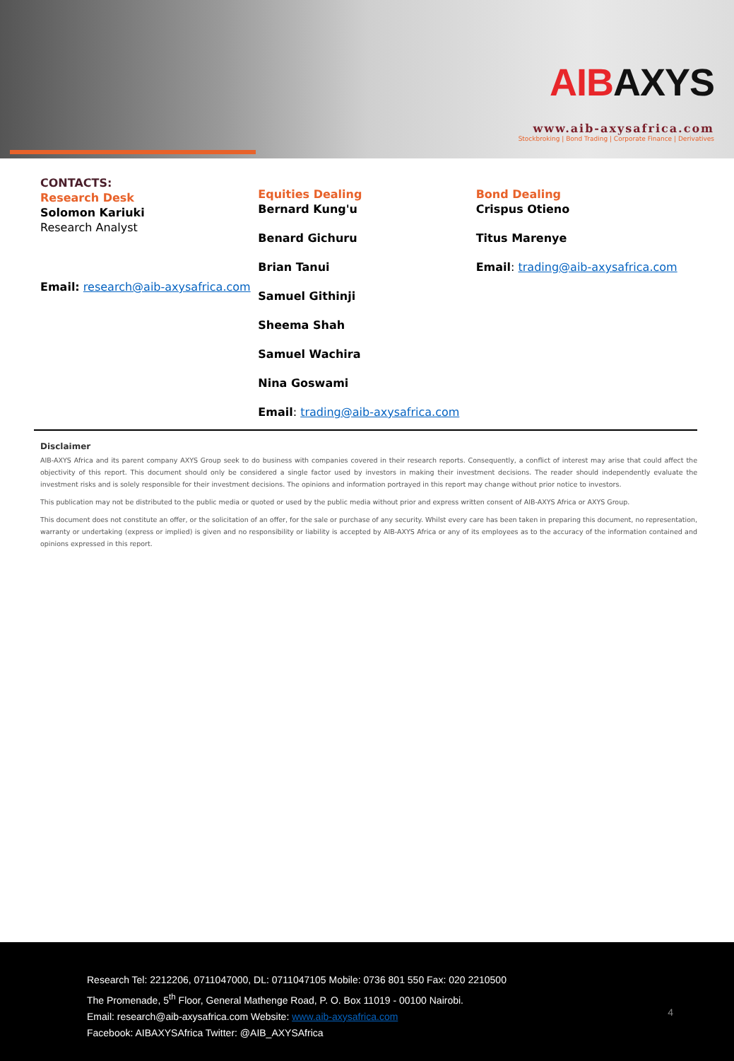AIBAXYS
www.aib-axysafrica.com
Stockbroking | Bond Trading | Corporate Finance | Derivatives
CONTACTS:
Research Desk
Solomon Kariuki
Research Analyst
Email: research@aib-axysafrica.com
Equities Dealing
Bernard Kung'u
Benard Gichuru
Brian Tanui
Samuel Githinji
Sheema Shah
Samuel Wachira
Nina Goswami
Email: trading@aib-axysafrica.com
Bond Dealing
Crispus Otieno
Titus Marenye
Email: trading@aib-axysafrica.com
Disclaimer
AIB-AXYS Africa and its parent company AXYS Group seek to do business with companies covered in their research reports. Consequently, a conflict of interest may arise that could affect the objectivity of this report. This document should only be considered a single factor used by investors in making their investment decisions. The reader should independently evaluate the investment risks and is solely responsible for their investment decisions. The opinions and information portrayed in this report may change without prior notice to investors.
This publication may not be distributed to the public media or quoted or used by the public media without prior and express written consent of AIB-AXYS Africa or AXYS Group.
This document does not constitute an offer, or the solicitation of an offer, for the sale or purchase of any security. Whilst every care has been taken in preparing this document, no representation, warranty or undertaking (express or implied) is given and no responsibility or liability is accepted by AIB-AXYS Africa or any of its employees as to the accuracy of the information contained and opinions expressed in this report.
Research Tel: 2212206, 0711047000, DL: 0711047105 Mobile: 0736 801 550 Fax: 020 2210500
The Promenade, 5<sup>th</sup> Floor, General Mathenge Road, P. O. Box 11019 - 00100 Nairobi.
Email: research@aib-axysafrica.com Website: www.aib-axysafrica.com
Facebook: AIBAXYSAfrica Twitter: @AIB_AXYSAfrica
4